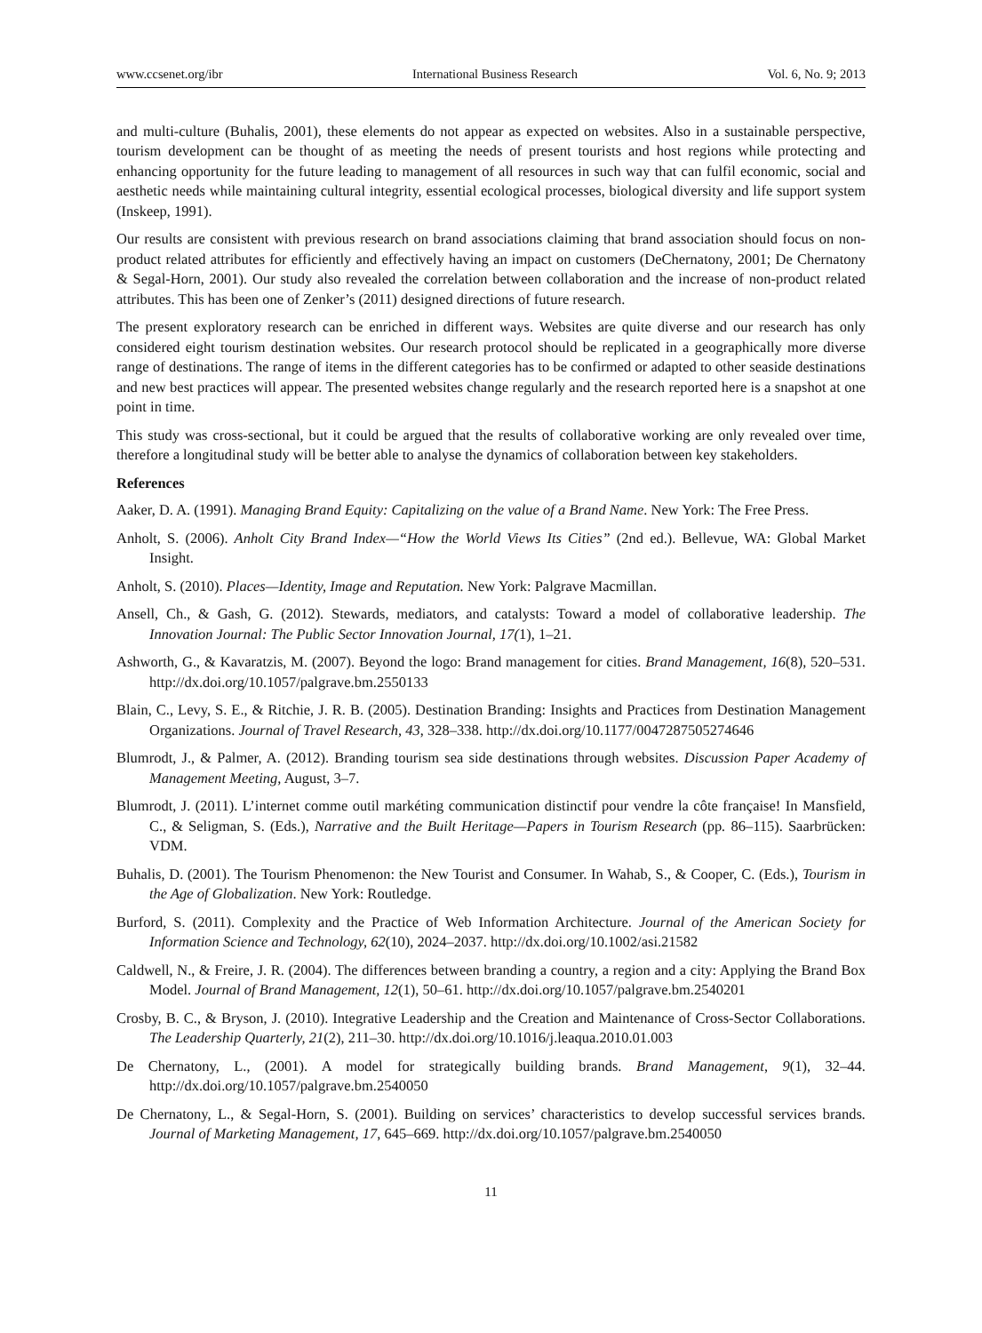www.ccsenet.org/ibr International Business Research Vol. 6, No. 9; 2013
and multi-culture (Buhalis, 2001), these elements do not appear as expected on websites. Also in a sustainable perspective, tourism development can be thought of as meeting the needs of present tourists and host regions while protecting and enhancing opportunity for the future leading to management of all resources in such way that can fulfil economic, social and aesthetic needs while maintaining cultural integrity, essential ecological processes, biological diversity and life support system (Inskeep, 1991).
Our results are consistent with previous research on brand associations claiming that brand association should focus on non-product related attributes for efficiently and effectively having an impact on customers (DeChernatony, 2001; De Chernatony & Segal-Horn, 2001). Our study also revealed the correlation between collaboration and the increase of non-product related attributes. This has been one of Zenker’s (2011) designed directions of future research.
The present exploratory research can be enriched in different ways. Websites are quite diverse and our research has only considered eight tourism destination websites. Our research protocol should be replicated in a geographically more diverse range of destinations. The range of items in the different categories has to be confirmed or adapted to other seaside destinations and new best practices will appear. The presented websites change regularly and the research reported here is a snapshot at one point in time.
This study was cross-sectional, but it could be argued that the results of collaborative working are only revealed over time, therefore a longitudinal study will be better able to analyse the dynamics of collaboration between key stakeholders.
References
Aaker, D. A. (1991). Managing Brand Equity: Capitalizing on the value of a Brand Name. New York: The Free Press.
Anholt, S. (2006). Anholt City Brand Index—“How the World Views Its Cities” (2nd ed.). Bellevue, WA: Global Market Insight.
Anholt, S. (2010). Places—Identity, Image and Reputation. New York: Palgrave Macmillan.
Ansell, Ch., & Gash, G. (2012). Stewards, mediators, and catalysts: Toward a model of collaborative leadership. The Innovation Journal: The Public Sector Innovation Journal, 17(1), 1–21.
Ashworth, G., & Kavaratzis, M. (2007). Beyond the logo: Brand management for cities. Brand Management, 16(8), 520–531. http://dx.doi.org/10.1057/palgrave.bm.2550133
Blain, C., Levy, S. E., & Ritchie, J. R. B. (2005). Destination Branding: Insights and Practices from Destination Management Organizations. Journal of Travel Research, 43, 328–338. http://dx.doi.org/10.1177/0047287505274646
Blumrodt, J., & Palmer, A. (2012). Branding tourism sea side destinations through websites. Discussion Paper Academy of Management Meeting, August, 3–7.
Blumrodt, J. (2011). L’internet comme outil markéting communication distinctif pour vendre la côte française! In Mansfield, C., & Seligman, S. (Eds.), Narrative and the Built Heritage—Papers in Tourism Research (pp. 86–115). Saarbrücken: VDM.
Buhalis, D. (2001). The Tourism Phenomenon: the New Tourist and Consumer. In Wahab, S., & Cooper, C. (Eds.), Tourism in the Age of Globalization. New York: Routledge.
Burford, S. (2011). Complexity and the Practice of Web Information Architecture. Journal of the American Society for Information Science and Technology, 62(10), 2024–2037. http://dx.doi.org/10.1002/asi.21582
Caldwell, N., & Freire, J. R. (2004). The differences between branding a country, a region and a city: Applying the Brand Box Model. Journal of Brand Management, 12(1), 50–61. http://dx.doi.org/10.1057/palgrave.bm.2540201
Crosby, B. C., & Bryson, J. (2010). Integrative Leadership and the Creation and Maintenance of Cross-Sector Collaborations. The Leadership Quarterly, 21(2), 211–30. http://dx.doi.org/10.1016/j.leaqua.2010.01.003
De Chernatony, L., (2001). A model for strategically building brands. Brand Management, 9(1), 32–44. http://dx.doi.org/10.1057/palgrave.bm.2540050
De Chernatony, L., & Segal-Horn, S. (2001). Building on services’ characteristics to develop successful services brands. Journal of Marketing Management, 17, 645–669. http://dx.doi.org/10.1057/palgrave.bm.2540050
11